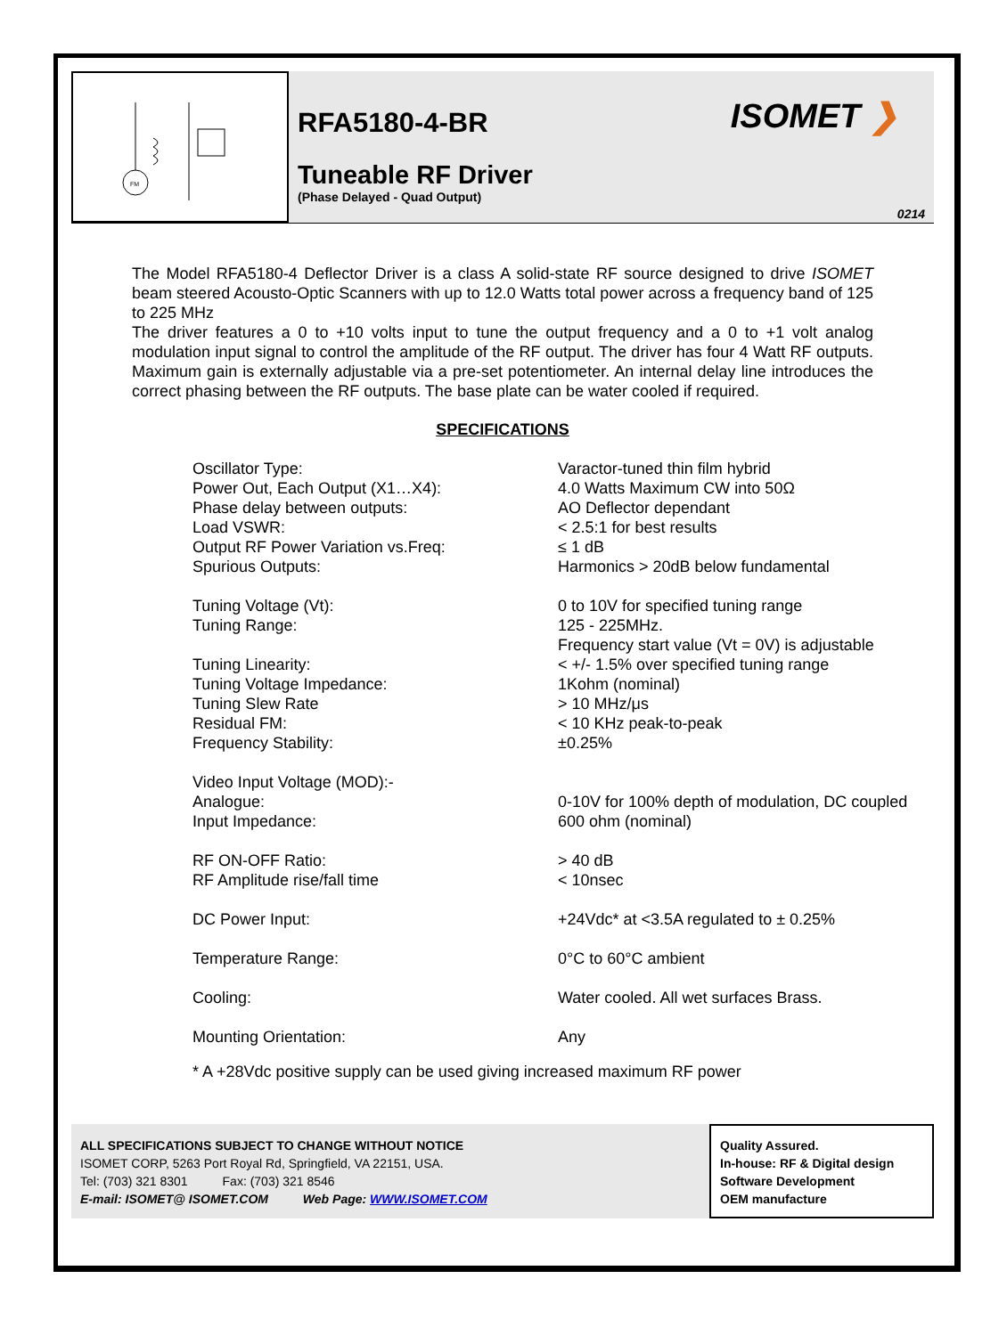FM
RFA5180-4-BR
Tuneable RF Driver
(Phase Delayed - Quad Output)
ISOMET ❯
0214
The Model RFA5180-4 Deflector Driver is a class A solid-state RF source designed to drive ISOMET beam steered Acousto-Optic Scanners with up to 12.0 Watts total power across a frequency band of 125 to 225 MHz
The driver features a 0 to +10 volts input to tune the output frequency and a 0 to +1 volt analog modulation input signal to control the amplitude of the RF output. The driver has four 4 Watt RF outputs. Maximum gain is externally adjustable via a pre-set potentiometer. An internal delay line introduces the correct phasing between the RF outputs. The base plate can be water cooled if required.
SPECIFICATIONS
| Oscillator Type: | Varactor-tuned thin film hybrid |
| Power Out, Each Output (X1…X4): | 4.0 Watts Maximum CW into 50Ω |
| Phase delay between outputs: | AO Deflector dependant |
| Load VSWR: | < 2.5:1 for best results |
| Output RF Power Variation vs.Freq: | ≤ 1 dB |
| Spurious Outputs: | Harmonics > 20dB below fundamental |
| Tuning Voltage (Vt): | 0 to 10V for specified tuning range |
| Tuning Range: | 125 - 225MHz. Frequency start value (Vt = 0V) is adjustable |
| Tuning Linearity: | < +/- 1.5% over specified tuning range |
| Tuning Voltage Impedance: | 1Kohm (nominal) |
| Tuning Slew Rate | > 10 MHz/μs |
| Residual FM: | < 10 KHz peak-to-peak |
| Frequency Stability: | ±0.25% |
| Video Input Voltage (MOD):- | |
| Analogue: | 0-10V for 100% depth of modulation, DC coupled |
| Input Impedance: | 600 ohm (nominal) |
| RF ON-OFF Ratio: | > 40 dB |
| RF Amplitude rise/fall time | < 10nsec |
| DC Power Input: | +24Vdc* at <3.5A regulated to ± 0.25% |
| Temperature Range: | 0°C to 60°C ambient |
| Cooling: | Water cooled. All wet surfaces Brass. |
| Mounting Orientation: | Any |
* A +28Vdc positive supply can be used giving increased maximum RF power
ALL SPECIFICATIONS SUBJECT TO CHANGE WITHOUT NOTICE
ISOMET CORP, 5263 Port Royal Rd, Springfield, VA 22151, USA.
Tel: (703) 321 8301 Fax: (703) 321 8546
E-mail: ISOMET@ ISOMET.COM Web Page: WWW.ISOMET.COM
Quality Assured.
In-house: RF & Digital design
Software Development
OEM manufacture